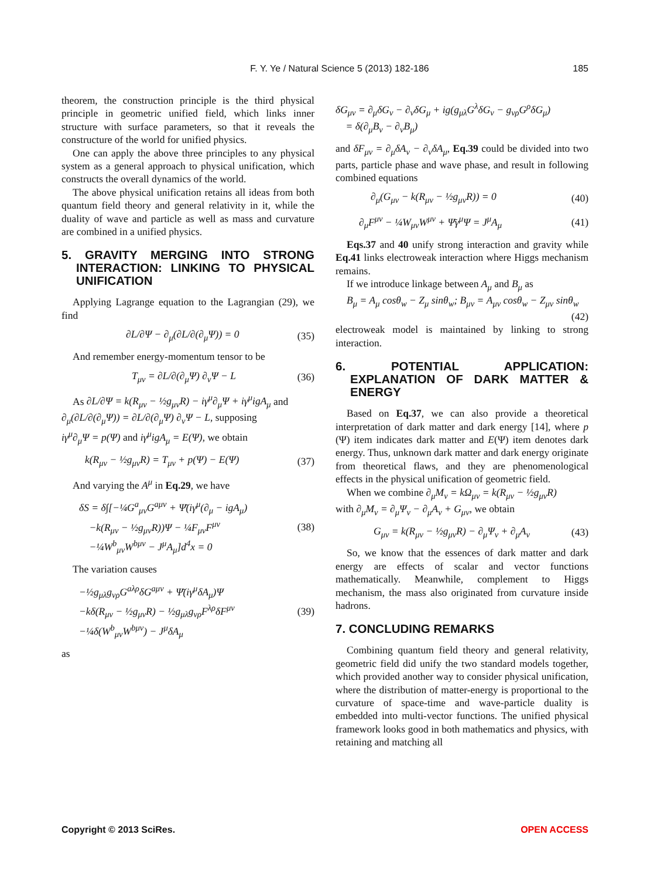F. Y. Ye / Natural Science 5 (2013) 182-186 185
theorem, the construction principle is the third physical principle in geometric unified field, which links inner structure with surface parameters, so that it reveals the constructure of the world for unified physics.
One can apply the above three principles to any physical system as a general approach to physical unification, which constructs the overall dynamics of the world.
The above physical unification retains all ideas from both quantum field theory and general relativity in it, while the duality of wave and particle as well as mass and curvature are combined in a unified physics.
5. GRAVITY MERGING INTO STRONG INTERACTION: LINKING TO PHYSICAL UNIFICATION
Applying Lagrange equation to the Lagrangian (29), we find
∂L/∂Ψ − ∂<sub>μ</sub>(∂L/∂(∂<sub>μ</sub>Ψ)) = 0 (35)
And remember energy-momentum tensor to be
T<sub>μν</sub> = ∂L/∂(∂<sub>μ</sub>Ψ) ∂<sub>ν</sub>Ψ − L (36)
As ∂L/∂Ψ = k(R<sub>μν</sub> − ½g<sub>μν</sub>R) − iγ<sup>μ</sup>∂<sub>μ</sub>Ψ + iγ<sup>μ</sup>igA<sub>μ</sub> and
∂<sub>μ</sub>(∂L/∂(∂<sub>μ</sub>Ψ)) = ∂L/∂(∂<sub>μ</sub>Ψ) ∂<sub>ν</sub>Ψ − L, supposing
iγ<sup>μ</sup>∂<sub>μ</sub>Ψ = p(Ψ) and iγ<sup>μ</sup>igA<sub>μ</sub> = E(Ψ), we obtain
k(R<sub>μν</sub> − ½g<sub>μν</sub>R) = T<sub>μν</sub> + p(Ψ) − E(Ψ) (37)
And varying the A<sup>μ</sup> in Eq.29, we have
δS = δ∫[−¼G<sup>a</sup><sub>μν</sub>G<sup>aμν</sup> + Ψ̄(iγ<sup>μ</sup>(∂<sub>μ</sub> − igA<sub>μ</sub>)
−k(R<sub>μν</sub> − ½g<sub>μν</sub>R))Ψ − ¼F<sub>μν</sub>F<sup>μν</sup>
−¼W<sup>b</sup><sub>μν</sub>W<sup>bμν</sup> − J<sup>μ</sup>A<sub>μ</sub>]d<sup>4</sup>x = 0 (38)
The variation causes
−½g<sub>μλ</sub>g<sub>νρ</sub>G<sup>aλρ</sup>δG<sup>aμν</sup> + Ψ̄(iγ<sup>μ</sup>δA<sub>μ</sub>)Ψ
−kδ(R<sub>μν</sub> − ½g<sub>μν</sub>R) − ½g<sub>μλ</sub>g<sub>νρ</sub>F<sup>λρ</sup>δF<sup>μν</sup>
−¼δ(W<sup>b</sup><sub>μν</sub>W<sup>bμν</sup>) − J<sup>μ</sup>δA<sub>μ</sub> (39)
as
δG<sub>μν</sub> = ∂<sub>μ</sub>δG<sub>ν</sub> − ∂<sub>ν</sub>δG<sub>μ</sub> + ig(g<sub>μλ</sub>G<sup>λ</sup>δG<sub>ν</sub> − g<sub>νρ</sub>G<sup>ρ</sup>δG<sub>μ</sub>)
= δ(∂<sub>μ</sub>B<sub>ν</sub> − ∂<sub>ν</sub>B<sub>μ</sub>)
and δF<sub>μν</sub> = ∂<sub>μ</sub>δA<sub>ν</sub> − ∂<sub>ν</sub>δA<sub>μ</sub>, Eq.39 could be divided into two parts, particle phase and wave phase, and result in following combined equations
∂<sub>μ</sub>(G<sub>μν</sub> − k(R<sub>μν</sub> − ½g<sub>μν</sub>R)) = 0 (40)
∂<sub>μ</sub>F<sup>μν</sup> − ¼W<sub>μν</sub>W<sup>μν</sup> + Ψ̄γ<sup>μ</sup>Ψ = J<sup>μ</sup>A<sub>μ</sub> (41)
Eqs.37 and 40 unify strong interaction and gravity while Eq.41 links electroweak interaction where Higgs mechanism remains.
If we introduce linkage between A<sub>μ</sub> and B<sub>μ</sub> as
B<sub>μ</sub> = A<sub>μ</sub> cosθ<sub>w</sub> − Z<sub>μ</sub> sinθ<sub>w</sub>; B<sub>μν</sub> = A<sub>μν</sub> cosθ<sub>w</sub> − Z<sub>μν</sub> sinθ<sub>w</sub>
(42)
electroweak model is maintained by linking to strong interaction.
6. POTENTIAL APPLICATION: EXPLANATION OF DARK MATTER & ENERGY
Based on Eq.37, we can also provide a theoretical interpretation of dark matter and dark energy [14], where p (Ψ) item indicates dark matter and E(Ψ) item denotes dark energy. Thus, unknown dark matter and dark energy originate from theoretical flaws, and they are phenomenological effects in the physical unification of geometric field.
When we combine ∂<sub>μ</sub>M<sub>ν</sub> = kΩ<sub>μν</sub> = k(R<sub>μν</sub> − ½g<sub>μν</sub>R)
with ∂<sub>μ</sub>M<sub>ν</sub> = ∂<sub>μ</sub>Ψ<sub>ν</sub> − ∂<sub>μ</sub>A<sub>ν</sub> + G<sub>μν</sub>, we obtain
G<sub>μν</sub> = k(R<sub>μν</sub> − ½g<sub>μν</sub>R) − ∂<sub>μ</sub>Ψ<sub>ν</sub> + ∂<sub>μ</sub>A<sub>ν</sub> (43)
So, we know that the essences of dark matter and dark energy are effects of scalar and vector functions mathematically. Meanwhile, complement to Higgs mechanism, the mass also originated from curvature inside hadrons.
7. CONCLUDING REMARKS
Combining quantum field theory and general relativity, geometric field did unify the two standard models together, which provided another way to consider physical unification, where the distribution of matter-energy is proportional to the curvature of space-time and wave-particle duality is embedded into multi-vector functions. The unified physical framework looks good in both mathematics and physics, with retaining and matching all
Copyright © 2013 SciRes. OPEN ACCESS